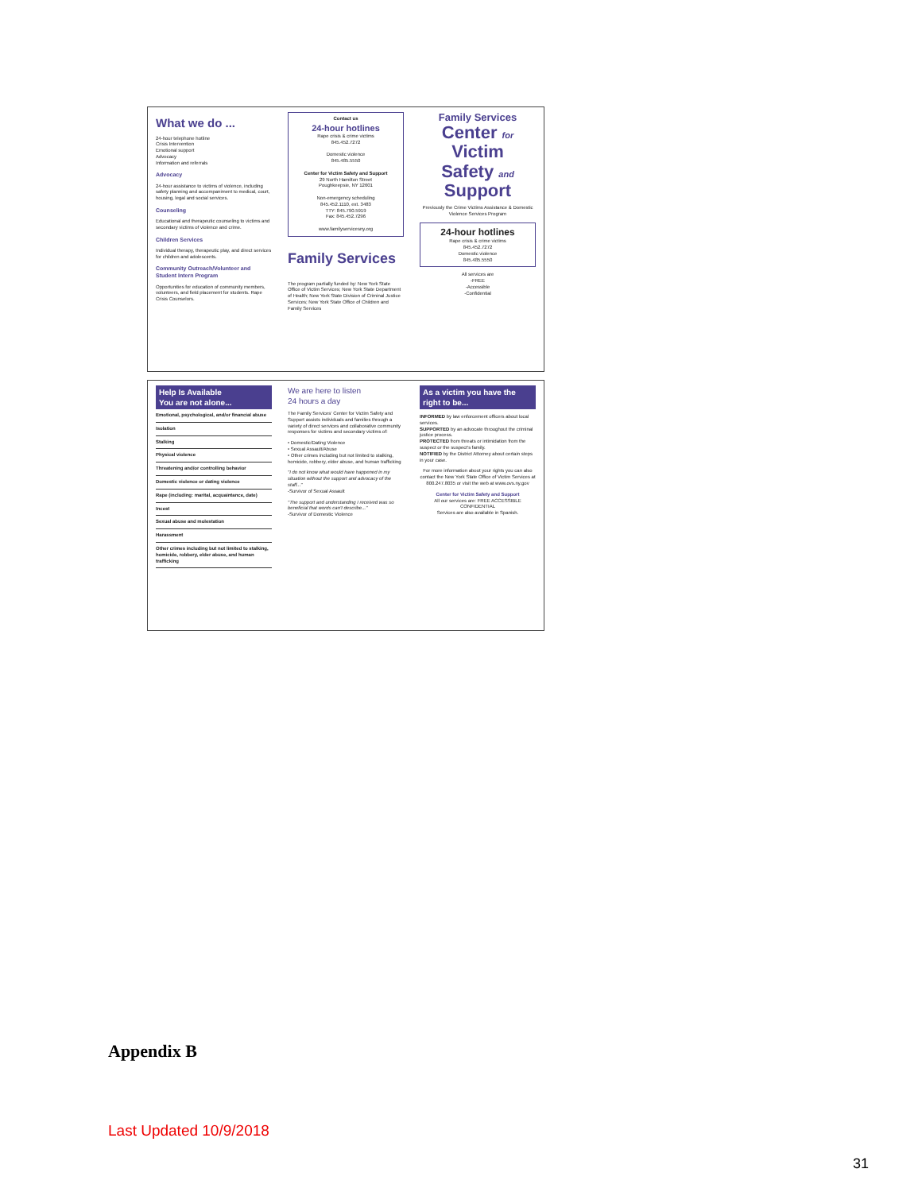What we do ...
24-hour telephone hotline
Crisis Intervention
Emotional support
Advocacy
Information and referrals
Advocacy
24-hour assistance to victims of violence, including safety planning and accompaniment to medical, court, housing, legal and social services.
Counseling
Educational and therapeutic counseling to victims and secondary victims of violence and crime.
Children Services
Individual therapy, therapeutic play, and direct services for children and adolescents.
Community Outreach/Volunteer and Student Intern Program
Opportunities for education of community members, volunteers, and field placement for students. Rape Crisis Counselors.
Contact us
24-hour hotlines
Rape crisis & crime victims
845.452.7272
Domestic violence
845.485.5550
Center for Victim Safety and Support
29 North Hamilton Street
Poughkeepsie, NY 12601
Non-emergency scheduling
845.452.1110, ext. 3483
TTY: 845.790.5919
Fax: 845.452.7296
www.familyservicesny.org
Family Services
The program partially funded by: New York State Office of Victim Services; New York State Department of Health; New York State Division of Criminal Justice Services; New York State Office of Children and Family Services
Family Services
Center for
Victim
Safety and
Support
Previously the Crime Victims Assistance & Domestic Violence Services Program
24-hour hotlines
Rape crisis & crime victims
845.452.7272
Domestic violence
845.485.5550
All services are
-FREE
-Accessible
-Confidential
Help Is Available
You are not alone...
Emotional, psychological, and/or financial abuse
Isolation
Stalking
Physical violence
Threatening and/or controlling behavior
Domestic violence or dating violence
Rape (including: marital, acquaintance, date)
Incest
Sexual abuse and molestation
Harassment
Other crimes including but not limited to stalking, homicide, robbery, elder abuse, and human trafficking
We are here to listen
24 hours a day
The Family Services' Center for Victim Safety and Support assists individuals and families through a variety of direct services and collaborative community responses for victims and secondary victims of:
• Domestic/Dating Violence
• Sexual Assault/Abuse
• Other crimes including but not limited to stalking, homicide, robbery, elder abuse, and human trafficking
"I do not know what would have happened in my situation without the support and advocacy of the staff..."
-Survivor of Sexual Assault
"The support and understanding I received was so beneficial that words can't describe..."
-Survivor of Domestic Violence
As a victim you have the right to be...
INFORMED by law enforcement officers about local services.
SUPPORTED by an advocate throughout the criminal justice process.
PROTECTED from threats or intimidation from the suspect or the suspect's family.
NOTIFIED by the District Attorney about certain steps in your case.
For more information about your rights you can also contact the New York State Office of Victim Services at 800.247.8035 or visit the web at www.ovs.ny.gov
Center for Victim Safety and Support
All our services are: FREE ACCESSIBLE CONFIDENTIAL
Services are also available in Spanish.
Appendix B
Last Updated 10/9/2018
31